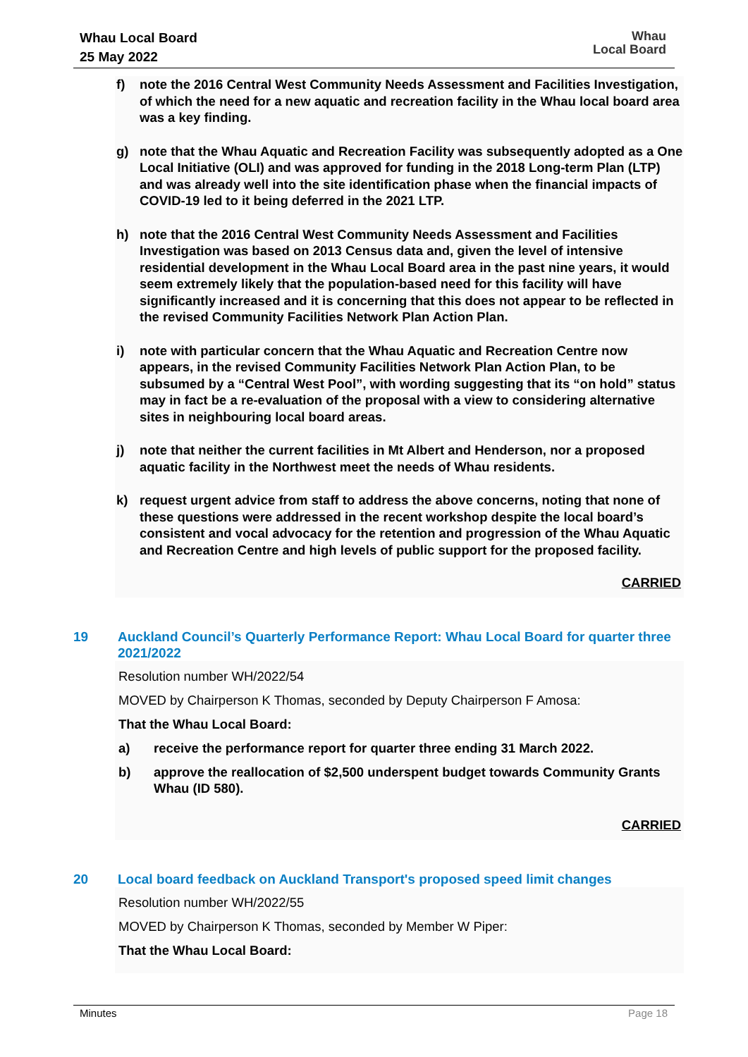Whau Local Board
25 May 2022
Whau
Local Board
f) note the 2016 Central West Community Needs Assessment and Facilities Investigation, of which the need for a new aquatic and recreation facility in the Whau local board area was a key finding.
g) note that the Whau Aquatic and Recreation Facility was subsequently adopted as a One Local Initiative (OLI) and was approved for funding in the 2018 Long-term Plan (LTP) and was already well into the site identification phase when the financial impacts of COVID-19 led to it being deferred in the 2021 LTP.
h) note that the 2016 Central West Community Needs Assessment and Facilities Investigation was based on 2013 Census data and, given the level of intensive residential development in the Whau Local Board area in the past nine years, it would seem extremely likely that the population-based need for this facility will have significantly increased and it is concerning that this does not appear to be reflected in the revised Community Facilities Network Plan Action Plan.
i) note with particular concern that the Whau Aquatic and Recreation Centre now appears, in the revised Community Facilities Network Plan Action Plan, to be subsumed by a “Central West Pool”, with wording suggesting that its “on hold” status may in fact be a re-evaluation of the proposal with a view to considering alternative sites in neighbouring local board areas.
j) note that neither the current facilities in Mt Albert and Henderson, nor a proposed aquatic facility in the Northwest meet the needs of Whau residents.
k) request urgent advice from staff to address the above concerns, noting that none of these questions were addressed in the recent workshop despite the local board’s consistent and vocal advocacy for the retention and progression of the Whau Aquatic and Recreation Centre and high levels of public support for the proposed facility.
CARRIED
19 Auckland Council’s Quarterly Performance Report: Whau Local Board for quarter three 2021/2022
Resolution number WH/2022/54
MOVED by Chairperson K Thomas, seconded by Deputy Chairperson F Amosa:
That the Whau Local Board:
a) receive the performance report for quarter three ending 31 March 2022.
b) approve the reallocation of $2,500 underspent budget towards Community Grants Whau (ID 580).
CARRIED
20 Local board feedback on Auckland Transport's proposed speed limit changes
Resolution number WH/2022/55
MOVED by Chairperson K Thomas, seconded by Member W Piper:
That the Whau Local Board:
Minutes Page 18